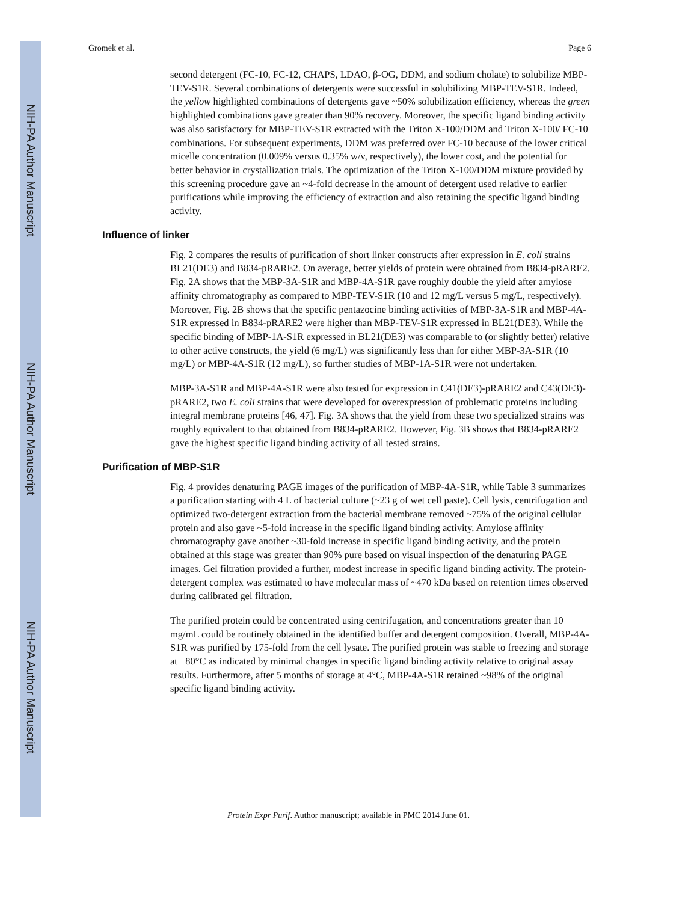NIH-PA Author Manuscript
NIH-PA Author Manuscript
NIH-PA Author Manuscript
Gromek et al. Page 6
second detergent (FC-10, FC-12, CHAPS, LDAO, β-OG, DDM, and sodium cholate) to solubilize MBP-TEV-S1R. Several combinations of detergents were successful in solubilizing MBP-TEV-S1R. Indeed, the yellow highlighted combinations of detergents gave ~50% solubilization efficiency, whereas the green highlighted combinations gave greater than 90% recovery. Moreover, the specific ligand binding activity was also satisfactory for MBP-TEV-S1R extracted with the Triton X-100/DDM and Triton X-100/ FC-10 combinations. For subsequent experiments, DDM was preferred over FC-10 because of the lower critical micelle concentration (0.009% versus 0.35% w/v, respectively), the lower cost, and the potential for better behavior in crystallization trials. The optimization of the Triton X-100/DDM mixture provided by this screening procedure gave an ~4-fold decrease in the amount of detergent used relative to earlier purifications while improving the efficiency of extraction and also retaining the specific ligand binding activity.
Influence of linker
Fig. 2 compares the results of purification of short linker constructs after expression in E. coli strains BL21(DE3) and B834-pRARE2. On average, better yields of protein were obtained from B834-pRARE2. Fig. 2A shows that the MBP-3A-S1R and MBP-4A-S1R gave roughly double the yield after amylose affinity chromatography as compared to MBP-TEV-S1R (10 and 12 mg/L versus 5 mg/L, respectively). Moreover, Fig. 2B shows that the specific pentazocine binding activities of MBP-3A-S1R and MBP-4A-S1R expressed in B834-pRARE2 were higher than MBP-TEV-S1R expressed in BL21(DE3). While the specific binding of MBP-1A-S1R expressed in BL21(DE3) was comparable to (or slightly better) relative to other active constructs, the yield (6 mg/L) was significantly less than for either MBP-3A-S1R (10 mg/L) or MBP-4A-S1R (12 mg/L), so further studies of MBP-1A-S1R were not undertaken.
MBP-3A-S1R and MBP-4A-S1R were also tested for expression in C41(DE3)-pRARE2 and C43(DE3)-pRARE2, two E. coli strains that were developed for overexpression of problematic proteins including integral membrane proteins [46, 47]. Fig. 3A shows that the yield from these two specialized strains was roughly equivalent to that obtained from B834-pRARE2. However, Fig. 3B shows that B834-pRARE2 gave the highest specific ligand binding activity of all tested strains.
Purification of MBP-S1R
Fig. 4 provides denaturing PAGE images of the purification of MBP-4A-S1R, while Table 3 summarizes a purification starting with 4 L of bacterial culture (~23 g of wet cell paste). Cell lysis, centrifugation and optimized two-detergent extraction from the bacterial membrane removed ~75% of the original cellular protein and also gave ~5-fold increase in the specific ligand binding activity. Amylose affinity chromatography gave another ~30-fold increase in specific ligand binding activity, and the protein obtained at this stage was greater than 90% pure based on visual inspection of the denaturing PAGE images. Gel filtration provided a further, modest increase in specific ligand binding activity. The protein-detergent complex was estimated to have molecular mass of ~470 kDa based on retention times observed during calibrated gel filtration.
The purified protein could be concentrated using centrifugation, and concentrations greater than 10 mg/mL could be routinely obtained in the identified buffer and detergent composition. Overall, MBP-4A-S1R was purified by 175-fold from the cell lysate. The purified protein was stable to freezing and storage at −80°C as indicated by minimal changes in specific ligand binding activity relative to original assay results. Furthermore, after 5 months of storage at 4°C, MBP-4A-S1R retained ~98% of the original specific ligand binding activity.
Protein Expr Purif. Author manuscript; available in PMC 2014 June 01.